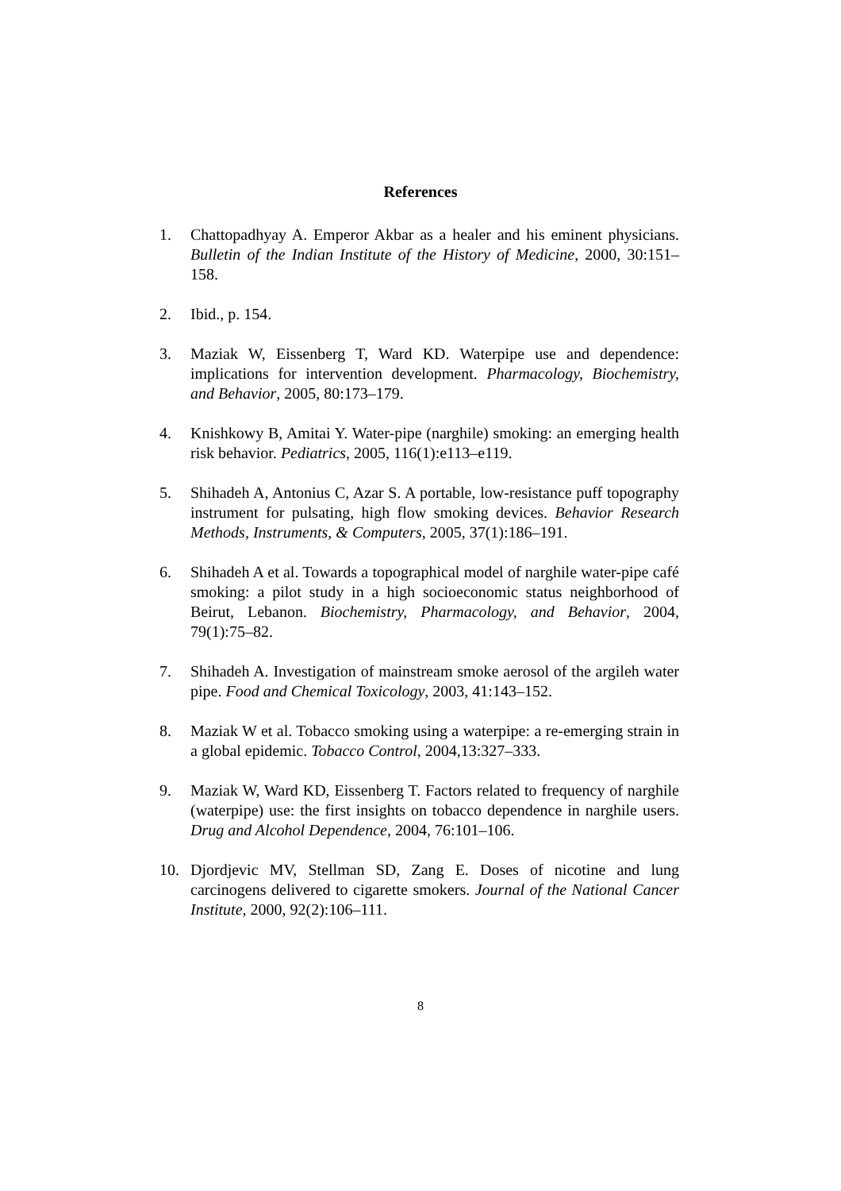References
1. Chattopadhyay A. Emperor Akbar as a healer and his eminent physicians. Bulletin of the Indian Institute of the History of Medicine, 2000, 30:151–158.
2. Ibid., p. 154.
3. Maziak W, Eissenberg T, Ward KD. Waterpipe use and dependence: implications for intervention development. Pharmacology, Biochemistry, and Behavior, 2005, 80:173–179.
4. Knishkowy B, Amitai Y. Water-pipe (narghile) smoking: an emerging health risk behavior. Pediatrics, 2005, 116(1):e113–e119.
5. Shihadeh A, Antonius C, Azar S. A portable, low-resistance puff topography instrument for pulsating, high flow smoking devices. Behavior Research Methods, Instruments, & Computers, 2005, 37(1):186–191.
6. Shihadeh A et al. Towards a topographical model of narghile water-pipe café smoking: a pilot study in a high socioeconomic status neighborhood of Beirut, Lebanon. Biochemistry, Pharmacology, and Behavior, 2004, 79(1):75–82.
7. Shihadeh A. Investigation of mainstream smoke aerosol of the argileh water pipe. Food and Chemical Toxicology, 2003, 41:143–152.
8. Maziak W et al. Tobacco smoking using a waterpipe: a re-emerging strain in a global epidemic. Tobacco Control, 2004,13:327–333.
9. Maziak W, Ward KD, Eissenberg T. Factors related to frequency of narghile (waterpipe) use: the first insights on tobacco dependence in narghile users. Drug and Alcohol Dependence, 2004, 76:101–106.
10. Djordjevic MV, Stellman SD, Zang E. Doses of nicotine and lung carcinogens delivered to cigarette smokers. Journal of the National Cancer Institute, 2000, 92(2):106–111.
8